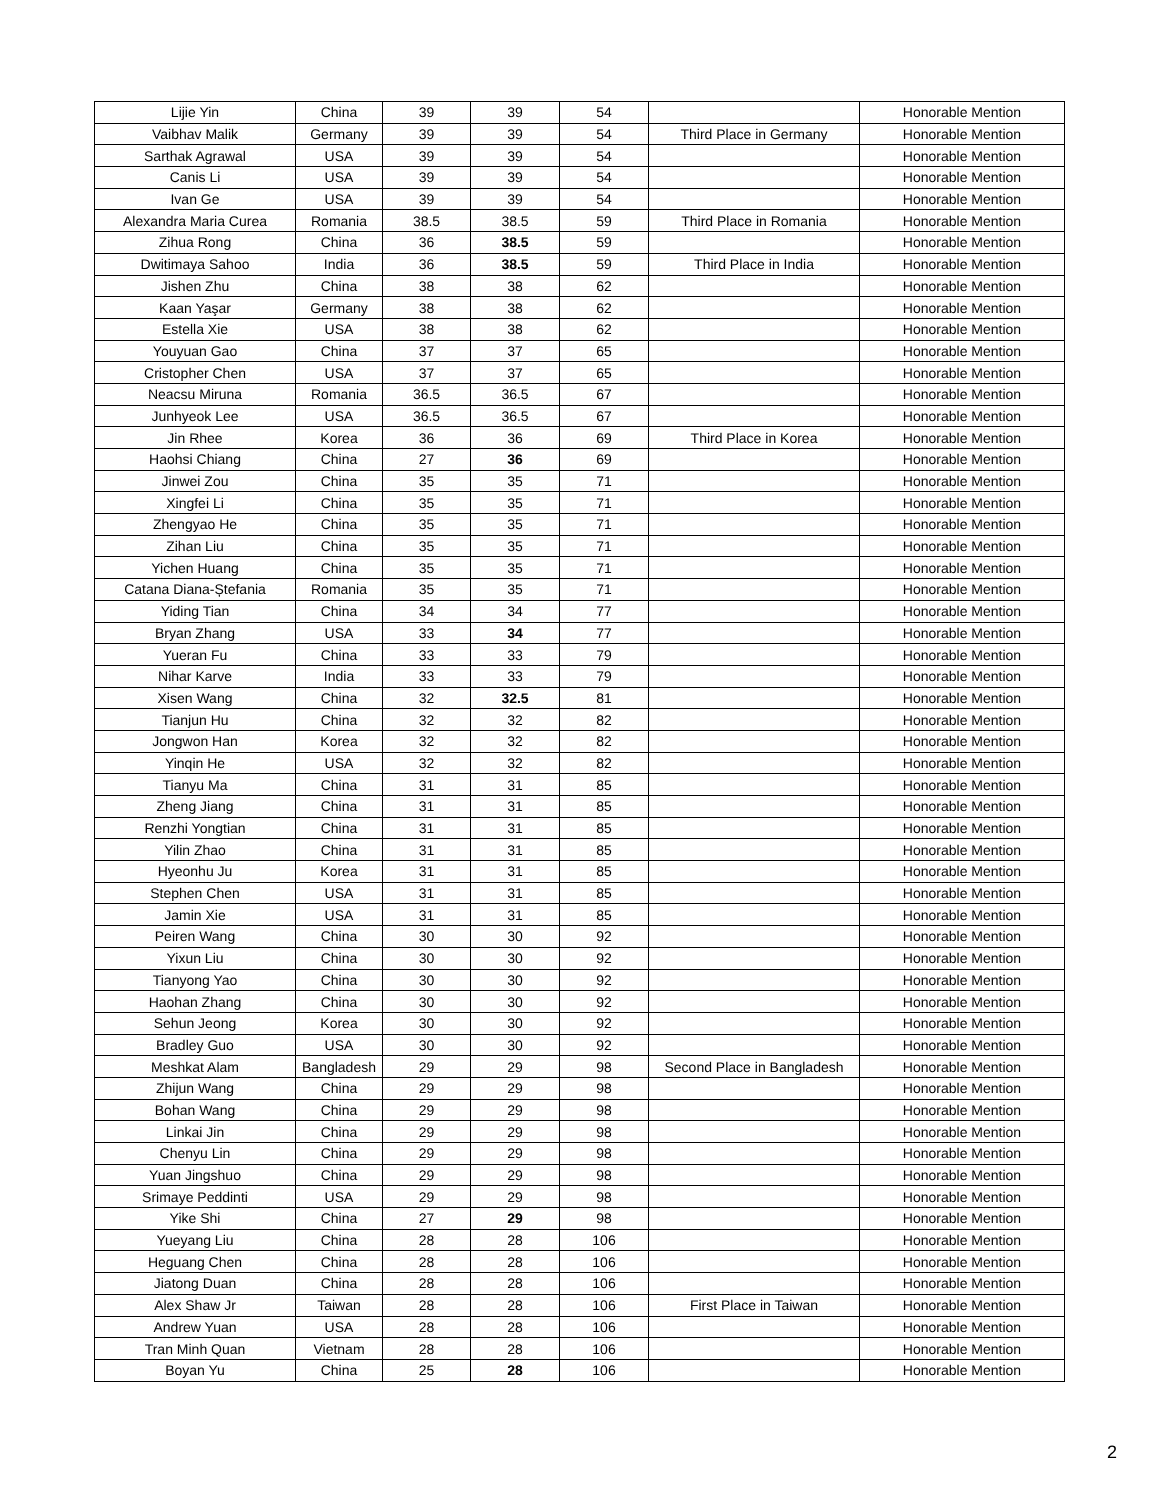| Lijie Yin | China | 39 | 39 | 54 | | Honorable Mention |
| Vaibhav Malik | Germany | 39 | 39 | 54 | Third Place in Germany | Honorable Mention |
| Sarthak Agrawal | USA | 39 | 39 | 54 | | Honorable Mention |
| Canis Li | USA | 39 | 39 | 54 | | Honorable Mention |
| Ivan Ge | USA | 39 | 39 | 54 | | Honorable Mention |
| Alexandra Maria Curea | Romania | 38.5 | 38.5 | 59 | Third Place in Romania | Honorable Mention |
| Zihua Rong | China | 36 | 38.5 | 59 | | Honorable Mention |
| Dwitimaya Sahoo | India | 36 | 38.5 | 59 | Third Place in India | Honorable Mention |
| Jishen Zhu | China | 38 | 38 | 62 | | Honorable Mention |
| Kaan Yaşar | Germany | 38 | 38 | 62 | | Honorable Mention |
| Estella Xie | USA | 38 | 38 | 62 | | Honorable Mention |
| Youyuan Gao | China | 37 | 37 | 65 | | Honorable Mention |
| Cristopher Chen | USA | 37 | 37 | 65 | | Honorable Mention |
| Neacsu Miruna | Romania | 36.5 | 36.5 | 67 | | Honorable Mention |
| Junhyeok Lee | USA | 36.5 | 36.5 | 67 | | Honorable Mention |
| Jin Rhee | Korea | 36 | 36 | 69 | Third Place in Korea | Honorable Mention |
| Haohsi Chiang | China | 27 | 36 | 69 | | Honorable Mention |
| Jinwei Zou | China | 35 | 35 | 71 | | Honorable Mention |
| Xingfei Li | China | 35 | 35 | 71 | | Honorable Mention |
| Zhengyao He | China | 35 | 35 | 71 | | Honorable Mention |
| Zihan Liu | China | 35 | 35 | 71 | | Honorable Mention |
| Yichen Huang | China | 35 | 35 | 71 | | Honorable Mention |
| Catana Diana-Ștefania | Romania | 35 | 35 | 71 | | Honorable Mention |
| Yiding Tian | China | 34 | 34 | 77 | | Honorable Mention |
| Bryan Zhang | USA | 33 | 34 | 77 | | Honorable Mention |
| Yueran Fu | China | 33 | 33 | 79 | | Honorable Mention |
| Nihar Karve | India | 33 | 33 | 79 | | Honorable Mention |
| Xisen Wang | China | 32 | 32.5 | 81 | | Honorable Mention |
| Tianjun Hu | China | 32 | 32 | 82 | | Honorable Mention |
| Jongwon Han | Korea | 32 | 32 | 82 | | Honorable Mention |
| Yinqin He | USA | 32 | 32 | 82 | | Honorable Mention |
| Tianyu Ma | China | 31 | 31 | 85 | | Honorable Mention |
| Zheng Jiang | China | 31 | 31 | 85 | | Honorable Mention |
| Renzhi Yongtian | China | 31 | 31 | 85 | | Honorable Mention |
| Yilin Zhao | China | 31 | 31 | 85 | | Honorable Mention |
| Hyeonhu Ju | Korea | 31 | 31 | 85 | | Honorable Mention |
| Stephen Chen | USA | 31 | 31 | 85 | | Honorable Mention |
| Jamin Xie | USA | 31 | 31 | 85 | | Honorable Mention |
| Peiren Wang | China | 30 | 30 | 92 | | Honorable Mention |
| Yixun Liu | China | 30 | 30 | 92 | | Honorable Mention |
| Tianyong Yao | China | 30 | 30 | 92 | | Honorable Mention |
| Haohan Zhang | China | 30 | 30 | 92 | | Honorable Mention |
| Sehun Jeong | Korea | 30 | 30 | 92 | | Honorable Mention |
| Bradley Guo | USA | 30 | 30 | 92 | | Honorable Mention |
| Meshkat Alam | Bangladesh | 29 | 29 | 98 | Second Place in Bangladesh | Honorable Mention |
| Zhijun Wang | China | 29 | 29 | 98 | | Honorable Mention |
| Bohan Wang | China | 29 | 29 | 98 | | Honorable Mention |
| Linkai Jin | China | 29 | 29 | 98 | | Honorable Mention |
| Chenyu Lin | China | 29 | 29 | 98 | | Honorable Mention |
| Yuan Jingshuo | China | 29 | 29 | 98 | | Honorable Mention |
| Srimaye Peddinti | USA | 29 | 29 | 98 | | Honorable Mention |
| Yike Shi | China | 27 | 29 | 98 | | Honorable Mention |
| Yueyang Liu | China | 28 | 28 | 106 | | Honorable Mention |
| Heguang Chen | China | 28 | 28 | 106 | | Honorable Mention |
| Jiatong Duan | China | 28 | 28 | 106 | | Honorable Mention |
| Alex Shaw Jr | Taiwan | 28 | 28 | 106 | First Place in Taiwan | Honorable Mention |
| Andrew Yuan | USA | 28 | 28 | 106 | | Honorable Mention |
| Tran Minh Quan | Vietnam | 28 | 28 | 106 | | Honorable Mention |
| Boyan Yu | China | 25 | 28 | 106 | | Honorable Mention |
2